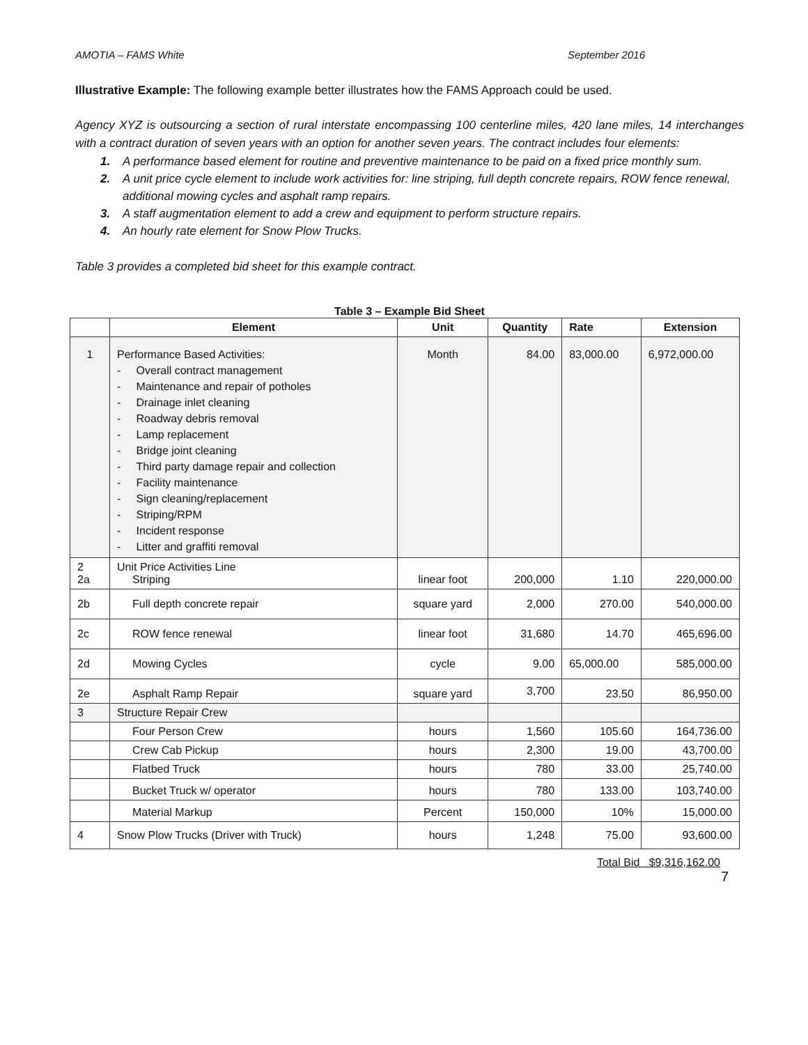AMOTIA – FAMS White September 2016
Illustrative Example: The following example better illustrates how the FAMS Approach could be used.
Agency XYZ is outsourcing a section of rural interstate encompassing 100 centerline miles, 420 lane miles, 14 interchanges with a contract duration of seven years with an option for another seven years. The contract includes four elements:
1. A performance based element for routine and preventive maintenance to be paid on a fixed price monthly sum.
2. A unit price cycle element to include work activities for: line striping, full depth concrete repairs, ROW fence renewal, additional mowing cycles and asphalt ramp repairs.
3. A staff augmentation element to add a crew and equipment to perform structure repairs.
4. An hourly rate element for Snow Plow Trucks.
Table 3 provides a completed bid sheet for this example contract.
Table 3 – Example Bid Sheet
| | Element | Unit | Quantity | Rate | Extension |
| --- | --- | --- | --- | --- | --- |
| 1 | Performance Based Activities: - Overall contract management - Maintenance and repair of potholes - Drainage inlet cleaning - Roadway debris removal - Lamp replacement - Bridge joint cleaning - Third party damage repair and collection - Facility maintenance - Sign cleaning/replacement - Striping/RPM - Incident response - Litter and graffiti removal | Month | 84.00 | 83,000.00 | 6,972,000.00 |
| 2 2a | Unit Price Activities Line Striping | linear foot | 200,000 | 1.10 | 220,000.00 |
| 2b | Full depth concrete repair | square yard | 2,000 | 270.00 | 540,000.00 |
| 2c | ROW fence renewal | linear foot | 31,680 | 14.70 | 465,696.00 |
| 2d | Mowing Cycles | cycle | 9.00 | 65,000.00 | 585,000.00 |
| 2e | Asphalt Ramp Repair | square yard | 3,700 | 23.50 | 86,950.00 |
| 3 | Structure Repair Crew | | | | |
| | Four Person Crew | hours | 1,560 | 105.60 | 164,736.00 |
| | Crew Cab Pickup | hours | 2,300 | 19.00 | 43,700.00 |
| | Flatbed Truck | hours | 780 | 33.00 | 25,740.00 |
| | Bucket Truck w/ operator | hours | 780 | 133.00 | 103,740.00 |
| | Material Markup | Percent | 150,000 | 10% | 15,000.00 |
| 4 | Snow Plow Trucks (Driver with Truck) | hours | 1,248 | 75.00 | 93,600.00 |
Total Bid $9,316,162.00
7